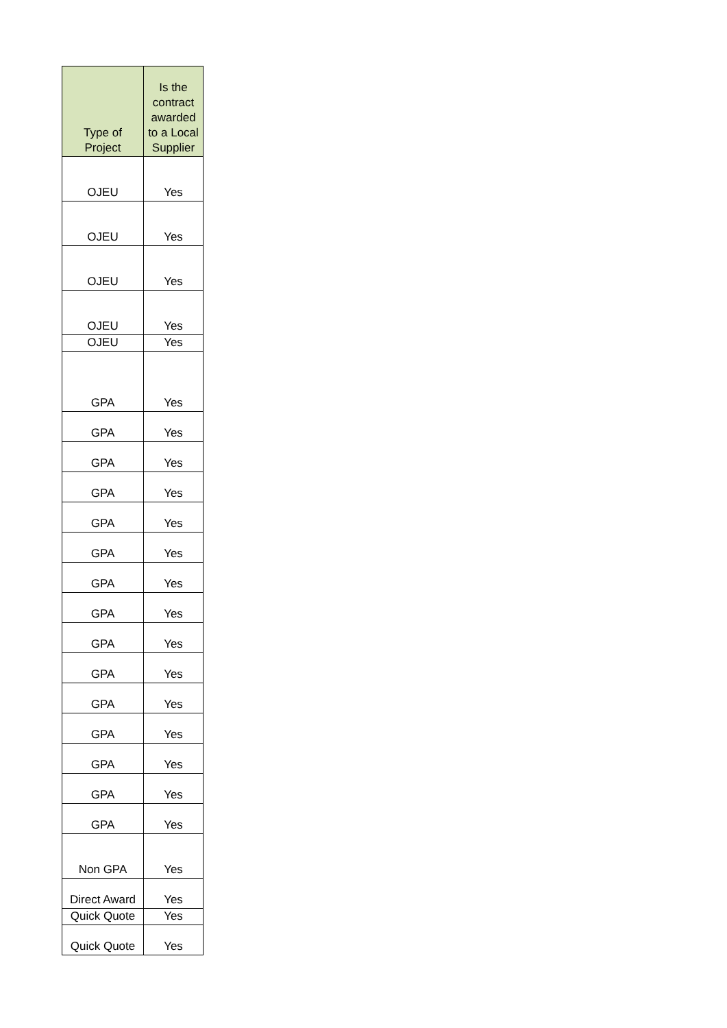| Type of Project | Is the contract awarded to a Local Supplier |
| --- | --- |
| OJEU | Yes |
| OJEU | Yes |
| OJEU | Yes |
| OJEU | Yes |
| OJEU | Yes |
| GPA | Yes |
| GPA | Yes |
| GPA | Yes |
| GPA | Yes |
| GPA | Yes |
| GPA | Yes |
| GPA | Yes |
| GPA | Yes |
| GPA | Yes |
| GPA | Yes |
| GPA | Yes |
| GPA | Yes |
| GPA | Yes |
| GPA | Yes |
| GPA | Yes |
| Non GPA | Yes |
| Direct Award | Yes |
| Quick Quote | Yes |
| Quick Quote | Yes |